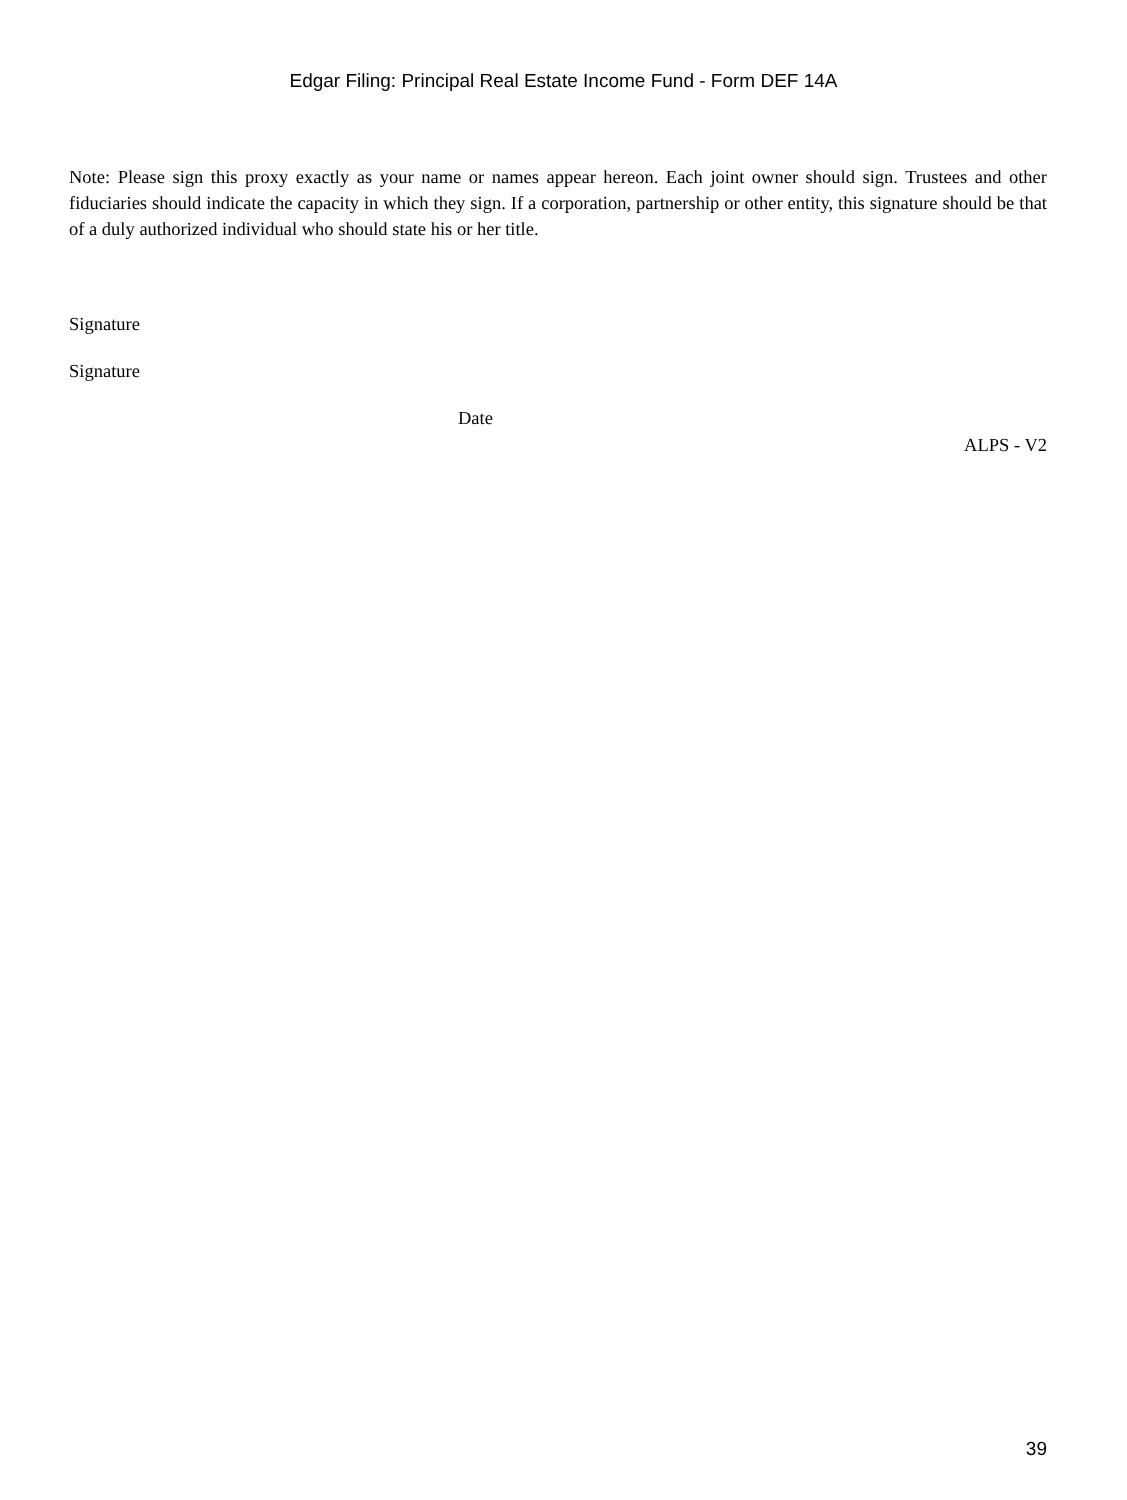Edgar Filing: Principal Real Estate Income Fund - Form DEF 14A
Note: Please sign this proxy exactly as your name or names appear hereon. Each joint owner should sign. Trustees and other fiduciaries should indicate the capacity in which they sign. If a corporation, partnership or other entity, this signature should be that of a duly authorized individual who should state his or her title.
Signature
Signature
Date
ALPS - V2
39